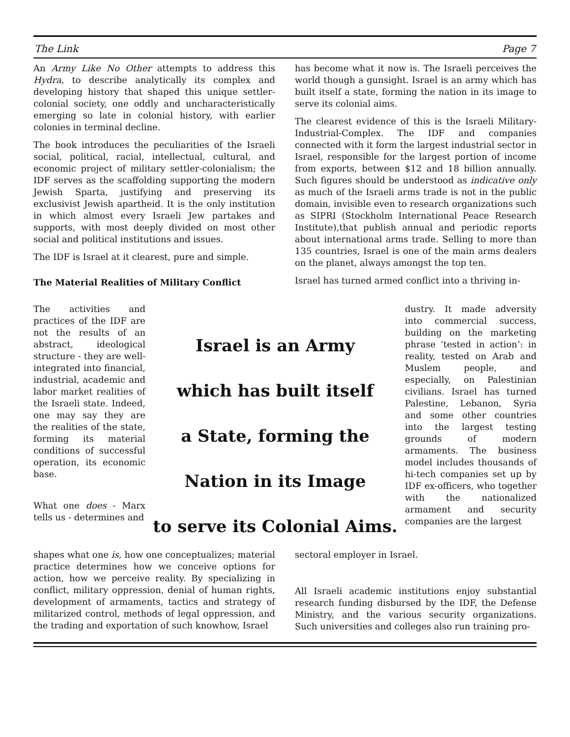The Link Page 7
An Army Like No Other attempts to address this Hydra, to describe analytically its complex and developing history that shaped this unique settler-colonial society, one oddly and uncharacteristically emerging so late in colonial history, with earlier colonies in terminal decline.
The book introduces the peculiarities of the Israeli social, political, racial, intellectual, cultural, and economic project of military settler-colonialism; the IDF serves as the scaffolding supporting the modern Jewish Sparta, justifying and preserving its exclusivist Jewish apartheid. It is the only institution in which almost every Israeli Jew partakes and supports, with most deeply divided on most other social and political institutions and issues.
The IDF is Israel at it clearest, pure and simple.
The Material Realities of Military Conflict
has become what it now is. The Israeli perceives the world though a gunsight. Israel is an army which has built itself a state, forming the nation in its image to serve its colonial aims.
The clearest evidence of this is the Israeli Military-Industrial-Complex. The IDF and companies connected with it form the largest industrial sector in Israel, responsible for the largest portion of income from exports, between $12 and 18 billion annually. Such figures should be understood as indicative only as much of the Israeli arms trade is not in the public domain, invisible even to research organizations such as SIPRI (Stockholm International Peace Research Institute),that publish annual and periodic reports about international arms trade. Selling to more than 135 countries, Israel is one of the main arms dealers on the planet, always amongst the top ten.
Israel has turned armed conflict into a thriving in-
The activities and practices of the IDF are not the results of an abstract, ideological structure - they are well-integrated into financial, industrial, academic and labor market realities of the Israeli state. Indeed, one may say they are the realities of the state, forming its material conditions of successful operation, its economic base.
What one does - Marx tells us - determines and
Israel is an Army
which has built itself
a State, forming the
Nation in its Image
to serve its Colonial Aims.
dustry. It made adversity into commercial success, building on the marketing phrase ‘tested in action’: in reality, tested on Arab and Muslem people, and especially, on Palestinian civilians. Israel has turned Palestine, Lebanon, Syria and some other countries into the largest testing grounds of modern armaments. The business model includes thousands of hi-tech companies set up by IDF ex-officers, who together with the nationalized armament and security companies are the largest
shapes what one is, how one conceptualizes; material practice determines how we conceive options for action, how we perceive reality. By specializing in conflict, military oppression, denial of human rights, development of armaments, tactics and strategy of militarized control, methods of legal oppression, and the trading and exportation of such knowhow, Israel
sectoral employer in Israel.
All Israeli academic institutions enjoy substantial research funding disbursed by the IDF, the Defense Ministry, and the various security organizations. Such universities and colleges also run training pro-